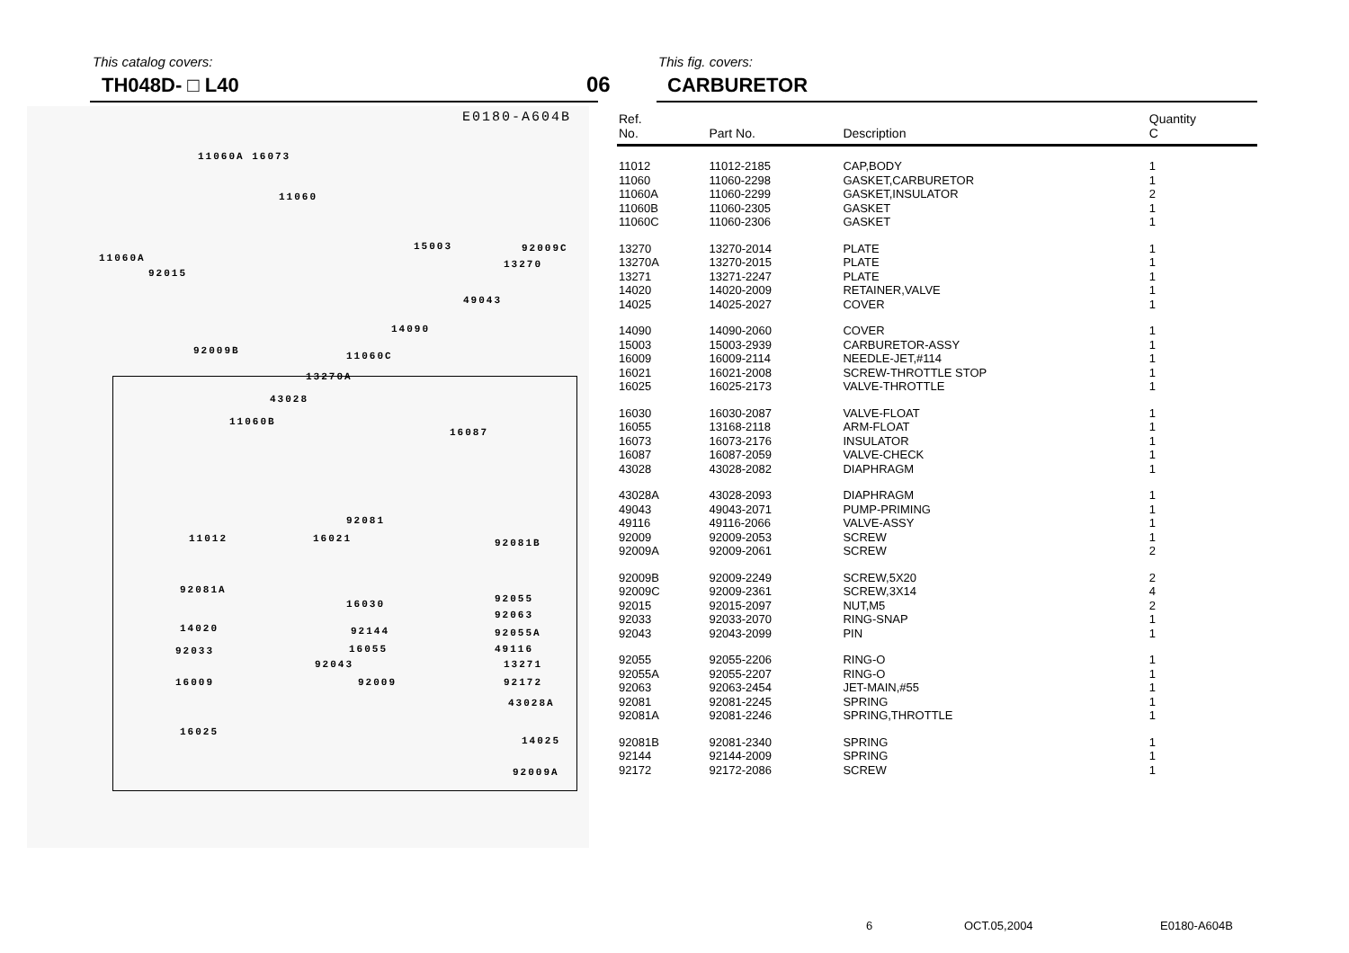This catalog covers:
TH048D- □ L40 06
This fig. covers:
CARBURETOR
E0180-A604B
11060A 16073
11060
11060A
92015
15003 92009C
13270
49043
14090
92009B 11060C
13270A
43028
11060B
16087
92081
11012 16021 92081B
92081A
16030 92055
92063
14020 92144 92055A
92033 16055 49116
92043 13271
16009 92009 92172
43028A
16025
14025
92009A
| Ref. No. | Part No. | Description | Quantity C |
| --- | --- | --- | --- |
| 11012 | 11012-2185 | CAP,BODY | 1 |
| 11060 | 11060-2298 | GASKET,CARBURETOR | 1 |
| 11060A | 11060-2299 | GASKET,INSULATOR | 2 |
| 11060B | 11060-2305 | GASKET | 1 |
| 11060C | 11060-2306 | GASKET | 1 |
| 13270 | 13270-2014 | PLATE | 1 |
| 13270A | 13270-2015 | PLATE | 1 |
| 13271 | 13271-2247 | PLATE | 1 |
| 14020 | 14020-2009 | RETAINER,VALVE | 1 |
| 14025 | 14025-2027 | COVER | 1 |
| 14090 | 14090-2060 | COVER | 1 |
| 15003 | 15003-2939 | CARBURETOR-ASSY | 1 |
| 16009 | 16009-2114 | NEEDLE-JET,#114 | 1 |
| 16021 | 16021-2008 | SCREW-THROTTLE STOP | 1 |
| 16025 | 16025-2173 | VALVE-THROTTLE | 1 |
| 16030 | 16030-2087 | VALVE-FLOAT | 1 |
| 16055 | 13168-2118 | ARM-FLOAT | 1 |
| 16073 | 16073-2176 | INSULATOR | 1 |
| 16087 | 16087-2059 | VALVE-CHECK | 1 |
| 43028 | 43028-2082 | DIAPHRAGM | 1 |
| 43028A | 43028-2093 | DIAPHRAGM | 1 |
| 49043 | 49043-2071 | PUMP-PRIMING | 1 |
| 49116 | 49116-2066 | VALVE-ASSY | 1 |
| 92009 | 92009-2053 | SCREW | 1 |
| 92009A | 92009-2061 | SCREW | 2 |
| 92009B | 92009-2249 | SCREW,5X20 | 2 |
| 92009C | 92009-2361 | SCREW,3X14 | 4 |
| 92015 | 92015-2097 | NUT,M5 | 2 |
| 92033 | 92033-2070 | RING-SNAP | 1 |
| 92043 | 92043-2099 | PIN | 1 |
| 92055 | 92055-2206 | RING-O | 1 |
| 92055A | 92055-2207 | RING-O | 1 |
| 92063 | 92063-2454 | JET-MAIN,#55 | 1 |
| 92081 | 92081-2245 | SPRING | 1 |
| 92081A | 92081-2246 | SPRING,THROTTLE | 1 |
| 92081B | 92081-2340 | SPRING | 1 |
| 92144 | 92144-2009 | SPRING | 1 |
| 92172 | 92172-2086 | SCREW | 1 |
6 OCT.05,2004 E0180-A604B